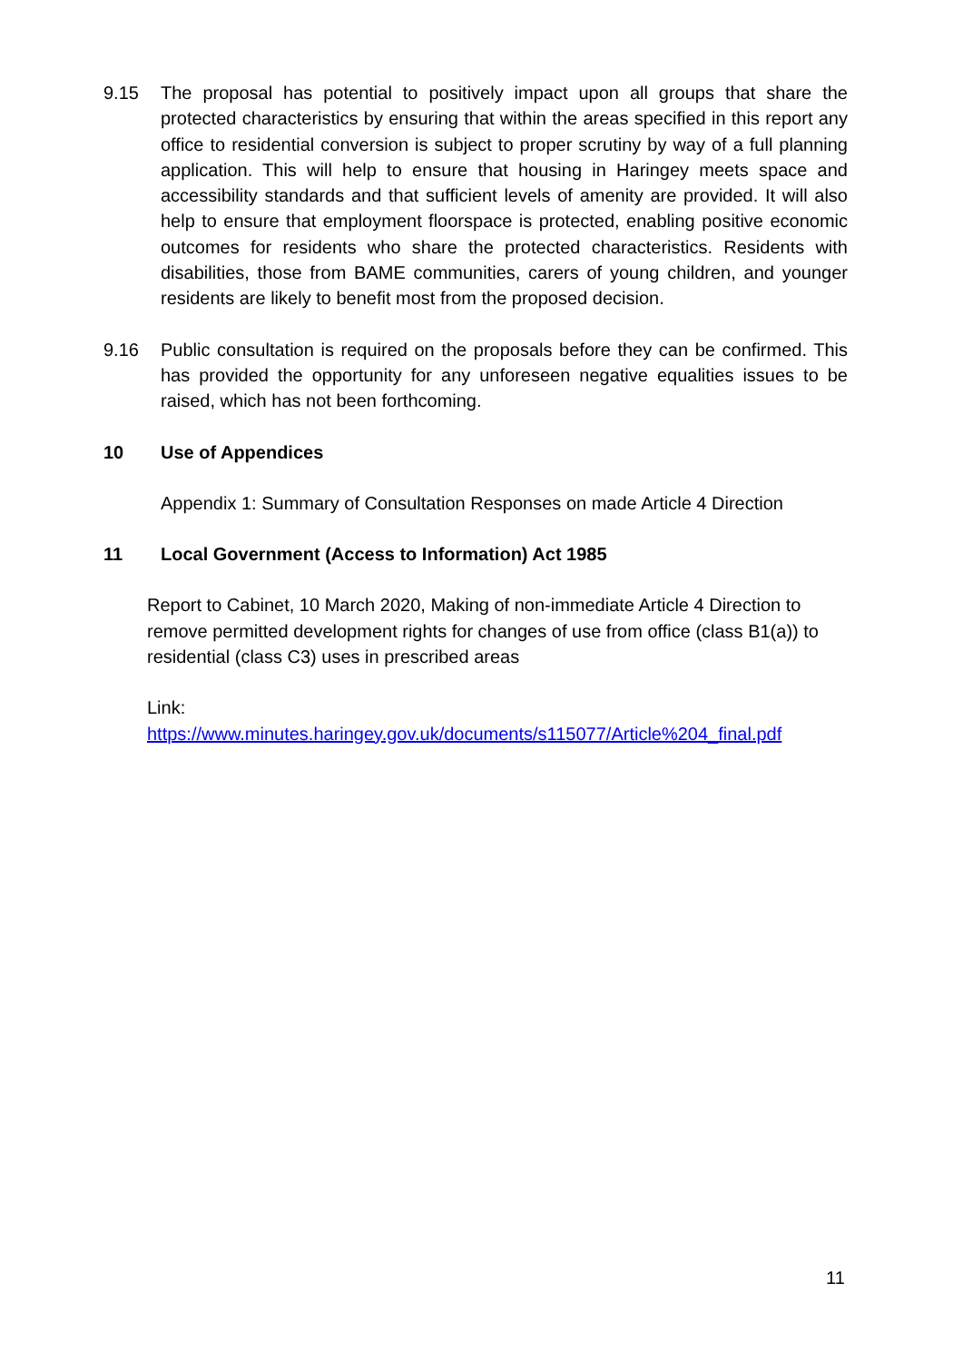9.15 The proposal has potential to positively impact upon all groups that share the protected characteristics by ensuring that within the areas specified in this report any office to residential conversion is subject to proper scrutiny by way of a full planning application. This will help to ensure that housing in Haringey meets space and accessibility standards and that sufficient levels of amenity are provided. It will also help to ensure that employment floorspace is protected, enabling positive economic outcomes for residents who share the protected characteristics. Residents with disabilities, those from BAME communities, carers of young children, and younger residents are likely to benefit most from the proposed decision.
9.16 Public consultation is required on the proposals before they can be confirmed. This has provided the opportunity for any unforeseen negative equalities issues to be raised, which has not been forthcoming.
10 Use of Appendices
Appendix 1: Summary of Consultation Responses on made Article 4 Direction
11 Local Government (Access to Information) Act 1985
Report to Cabinet, 10 March 2020, Making of non-immediate Article 4 Direction to remove permitted development rights for changes of use from office (class B1(a)) to residential (class C3) uses in prescribed areas
Link:
https://www.minutes.haringey.gov.uk/documents/s115077/Article%204_final.pdf
11